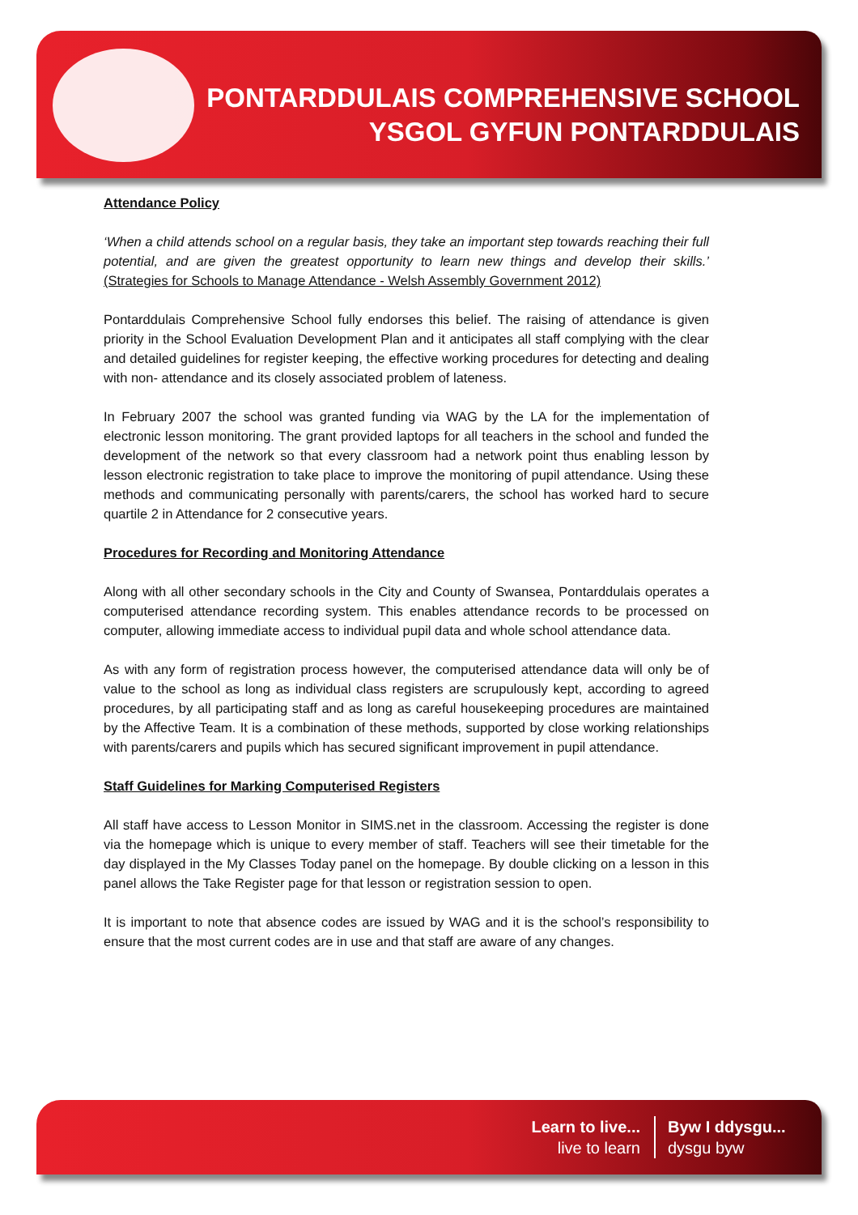PONTARDDULAIS COMPREHENSIVE SCHOOL
YSGOL GYFUN PONTARDDULAIS
Attendance Policy
‘When a child attends school on a regular basis, they take an important step towards reaching their full potential, and are given the greatest opportunity to learn new things and develop their skills.’ (Strategies for Schools to Manage Attendance - Welsh Assembly Government 2012)
Pontarddulais Comprehensive School fully endorses this belief. The raising of attendance is given priority in the School Evaluation Development Plan and it anticipates all staff complying with the clear and detailed guidelines for register keeping, the effective working procedures for detecting and dealing with non- attendance and its closely associated problem of lateness.
In February 2007 the school was granted funding via WAG by the LA for the implementation of electronic lesson monitoring. The grant provided laptops for all teachers in the school and funded the development of the network so that every classroom had a network point thus enabling lesson by lesson electronic registration to take place to improve the monitoring of pupil attendance. Using these methods and communicating personally with parents/carers, the school has worked hard to secure quartile 2 in Attendance for 2 consecutive years.
Procedures for Recording and Monitoring Attendance
Along with all other secondary schools in the City and County of Swansea, Pontarddulais operates a computerised attendance recording system. This enables attendance records to be processed on computer, allowing immediate access to individual pupil data and whole school attendance data.
As with any form of registration process however, the computerised attendance data will only be of value to the school as long as individual class registers are scrupulously kept, according to agreed procedures, by all participating staff and as long as careful housekeeping procedures are maintained by the Affective Team. It is a combination of these methods, supported by close working relationships with parents/carers and pupils which has secured significant improvement in pupil attendance.
Staff Guidelines for Marking Computerised Registers
All staff have access to Lesson Monitor in SIMS.net in the classroom. Accessing the register is done via the homepage which is unique to every member of staff. Teachers will see their timetable for the day displayed in the My Classes Today panel on the homepage. By double clicking on a lesson in this panel allows the Take Register page for that lesson or registration session to open.
It is important to note that absence codes are issued by WAG and it is the school’s responsibility to ensure that the most current codes are in use and that staff are aware of any changes.
Learn to live...
live to learn
Byw I ddysgu...
dysgu byw